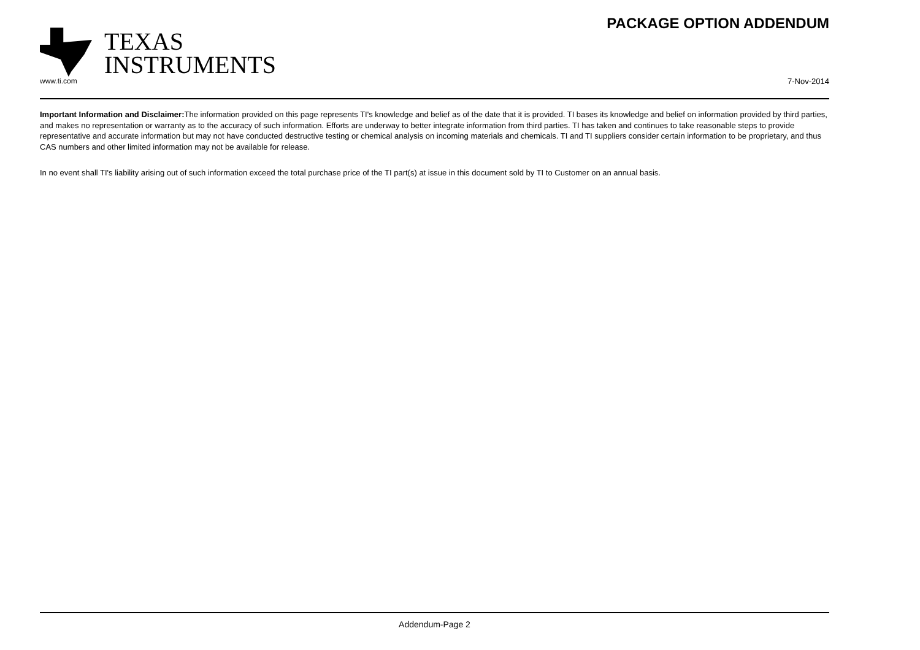TEXAS
INSTRUMENTS
PACKAGE OPTION ADDENDUM
www.ti.com 7-Nov-2014
Important Information and Disclaimer: The information provided on this page represents TI's knowledge and belief as of the date that it is provided. TI bases its knowledge and belief on information provided by third parties, and makes no representation or warranty as to the accuracy of such information. Efforts are underway to better integrate information from third parties. TI has taken and continues to take reasonable steps to provide representative and accurate information but may not have conducted destructive testing or chemical analysis on incoming materials and chemicals. TI and TI suppliers consider certain information to be proprietary, and thus CAS numbers and other limited information may not be available for release.
In no event shall TI's liability arising out of such information exceed the total purchase price of the TI part(s) at issue in this document sold by TI to Customer on an annual basis.
Addendum-Page 2